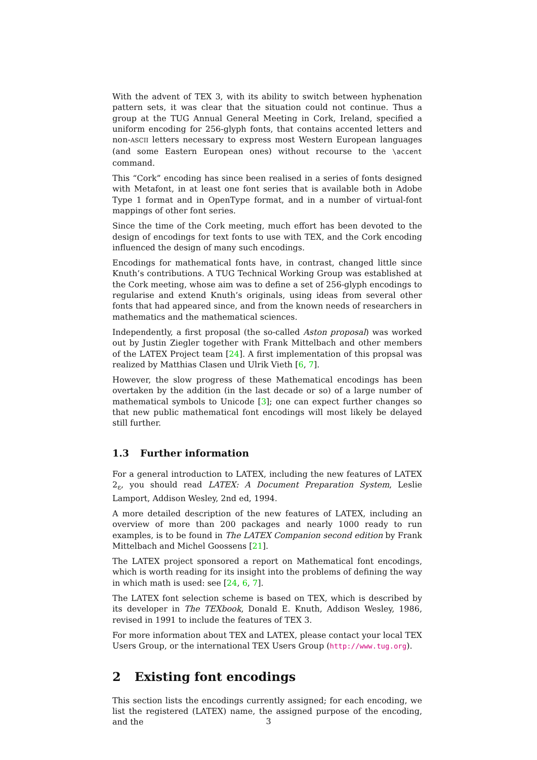With the advent of TEX 3, with its ability to switch between hyphenation pattern sets, it was clear that the situation could not continue. Thus a group at the TUG Annual General Meeting in Cork, Ireland, specified a uniform encoding for 256-glyph fonts, that contains accented letters and non-ASCII letters necessary to express most Western European languages (and some Eastern European ones) without recourse to the \accent command.
This “Cork” encoding has since been realised in a series of fonts designed with Metafont, in at least one font series that is available both in Adobe Type 1 format and in OpenType format, and in a number of virtual-font mappings of other font series.
Since the time of the Cork meeting, much effort has been devoted to the design of encodings for text fonts to use with TEX, and the Cork encoding influenced the design of many such encodings.
Encodings for mathematical fonts have, in contrast, changed little since Knuth’s contributions. A TUG Technical Working Group was established at the Cork meeting, whose aim was to define a set of 256-glyph encodings to regularise and extend Knuth’s originals, using ideas from several other fonts that had appeared since, and from the known needs of researchers in mathematics and the mathematical sciences.
Independently, a first proposal (the so-called Aston proposal) was worked out by Justin Ziegler together with Frank Mittelbach and other members of the LATEX Project team [24]. A first implementation of this propsal was realized by Matthias Clasen und Ulrik Vieth [6, 7].
However, the slow progress of these Mathematical encodings has been overtaken by the addition (in the last decade or so) of a large number of mathematical symbols to Unicode [3]; one can expect further changes so that new public mathematical font encodings will most likely be delayed still further.
1.3 Further information
For a general introduction to LATEX, including the new features of LATEX 2<sub>ε</sub>, you should read LATEX: A Document Preparation System, Leslie Lamport, Addison Wesley, 2nd ed, 1994.
A more detailed description of the new features of LATEX, including an overview of more than 200 packages and nearly 1000 ready to run examples, is to be found in The LATEX Companion second edition by Frank Mittelbach and Michel Goossens [21].
The LATEX project sponsored a report on Mathematical font encodings, which is worth reading for its insight into the problems of defining the way in which math is used: see [24, 6, 7].
The LATEX font selection scheme is based on TEX, which is described by its developer in The TEXbook, Donald E. Knuth, Addison Wesley, 1986, revised in 1991 to include the features of TEX 3.
For more information about TEX and LATEX, please contact your local TEX Users Group, or the international TEX Users Group (http://www.tug.org).
2 Existing font encodings
This section lists the encodings currently assigned; for each encoding, we list the registered (LATEX) name, the assigned purpose of the encoding, and the
3